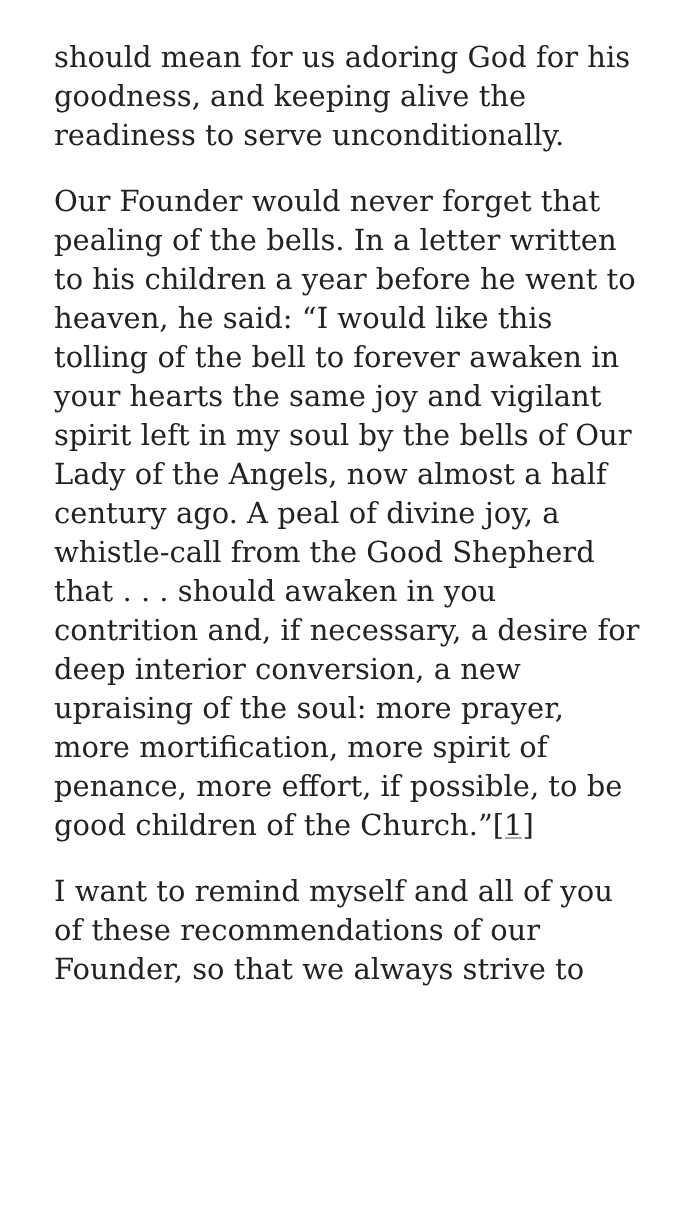should mean for us adoring God for his goodness, and keeping alive the readiness to serve unconditionally.
Our Founder would never forget that pealing of the bells. In a letter written to his children a year before he went to heaven, he said: “I would like this tolling of the bell to forever awaken in your hearts the same joy and vigilant spirit left in my soul by the bells of Our Lady of the Angels, now almost a half century ago. A peal of divine joy, a whistle-call from the Good Shepherd that . . . should awaken in you contrition and, if necessary, a desire for deep interior conversion, a new upraising of the soul: more prayer, more mortification, more spirit of penance, more effort, if possible, to be good children of the Church.”[1]
I want to remind myself and all of you of these recommendations of our Founder, so that we always strive to